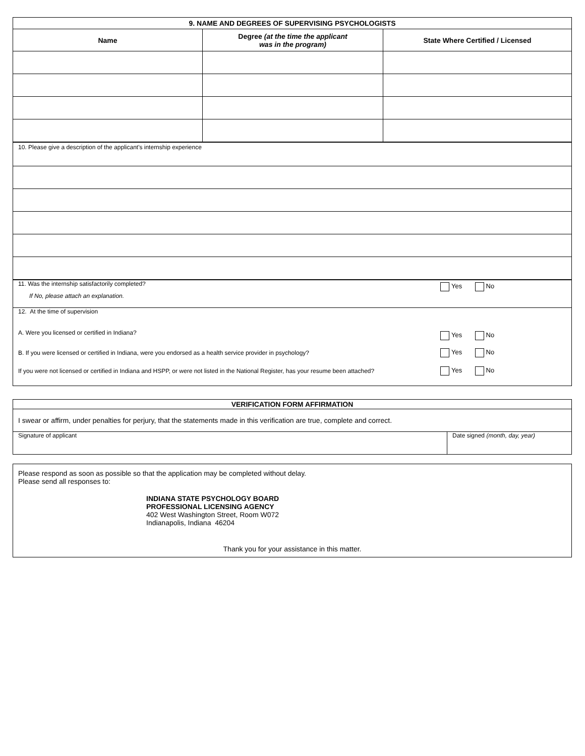| 9. NAME AND DEGREES OF SUPERVISING PSYCHOLOGISTS | | |
| --- | --- | --- |
| Name | Degree (at the time the applicant was in the program) | State Where Certified / Licensed |
| 10. Please give a description of the applicant's internship experience |
| 11. Was the internship satisfactorily completed? If No, please attach an explanation. | Yes No |
| 12. At the time of supervision A. Were you licensed or certified in Indiana? | Yes No |
| B. If you were licensed or certified in Indiana, were you endorsed as a health service provider in psychology? | Yes No |
| If you were not licensed or certified in Indiana and HSPP, or were not listed in the National Register, has your resume been attached? | Yes No |
| VERIFICATION FORM AFFIRMATION | |
| --- | --- |
| I swear or affirm, under penalties for perjury, that the statements made in this verification are true, complete and correct. | |
| Signature of applicant | Date signed (month, day, year) |
| Please respond as soon as possible so that the application may be completed without delay. Please send all responses to: INDIANA STATE PSYCHOLOGY BOARD PROFESSIONAL LICENSING AGENCY 402 West Washington Street, Room W072 Indianapolis, Indiana 46204 Thank you for your assistance in this matter. |